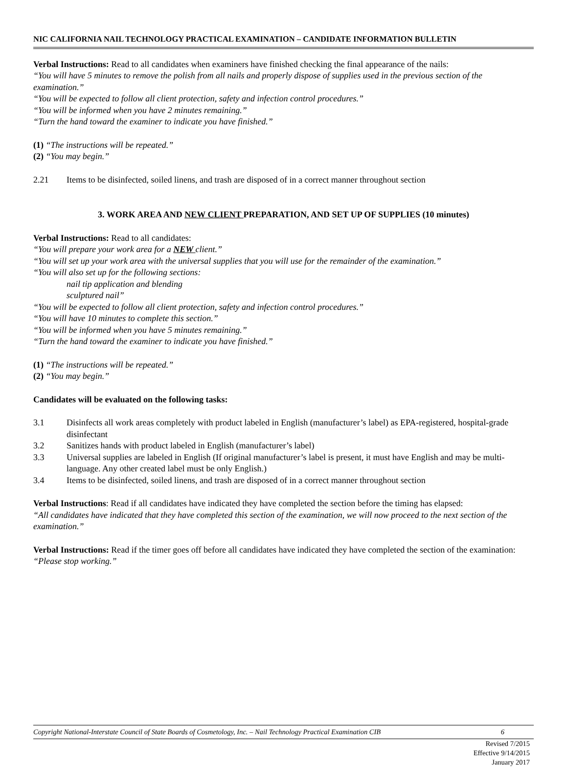NIC CALIFORNIA NAIL TECHNOLOGY PRACTICAL EXAMINATION – CANDIDATE INFORMATION BULLETIN
Verbal Instructions: Read to all candidates when examiners have finished checking the final appearance of the nails:
“You will have 5 minutes to remove the polish from all nails and properly dispose of supplies used in the previous section of the examination.”
“You will be expected to follow all client protection, safety and infection control procedures.”
“You will be informed when you have 2 minutes remaining.”
“Turn the hand toward the examiner to indicate you have finished.”
(1) “The instructions will be repeated.”
(2) “You may begin.”
2.21 Items to be disinfected, soiled linens, and trash are disposed of in a correct manner throughout section
3. WORK AREA AND NEW CLIENT PREPARATION, AND SET UP OF SUPPLIES (10 minutes)
Verbal Instructions: Read to all candidates:
“You will prepare your work area for a NEW client.”
“You will set up your work area with the universal supplies that you will use for the remainder of the examination.”
“You will also set up for the following sections:
nail tip application and blending
sculptured nail”
“You will be expected to follow all client protection, safety and infection control procedures.”
“You will have 10 minutes to complete this section.”
“You will be informed when you have 5 minutes remaining.”
“Turn the hand toward the examiner to indicate you have finished.”
(1) “The instructions will be repeated.”
(2) “You may begin.”
Candidates will be evaluated on the following tasks:
3.1 Disinfects all work areas completely with product labeled in English (manufacturer’s label) as EPA-registered, hospital-grade disinfectant
3.2 Sanitizes hands with product labeled in English (manufacturer’s label)
3.3 Universal supplies are labeled in English (If original manufacturer’s label is present, it must have English and may be multi-language. Any other created label must be only English.)
3.4 Items to be disinfected, soiled linens, and trash are disposed of in a correct manner throughout section
Verbal Instructions: Read if all candidates have indicated they have completed the section before the timing has elapsed:
“All candidates have indicated that they have completed this section of the examination, we will now proceed to the next section of the examination.”
Verbal Instructions: Read if the timer goes off before all candidates have indicated they have completed the section of the examination:
“Please stop working.”
Copyright National-Interstate Council of State Boards of Cosmetology, Inc. – Nail Technology Practical Examination CIB 6
Revised 7/2015
Effective 9/14/2015
January 2017